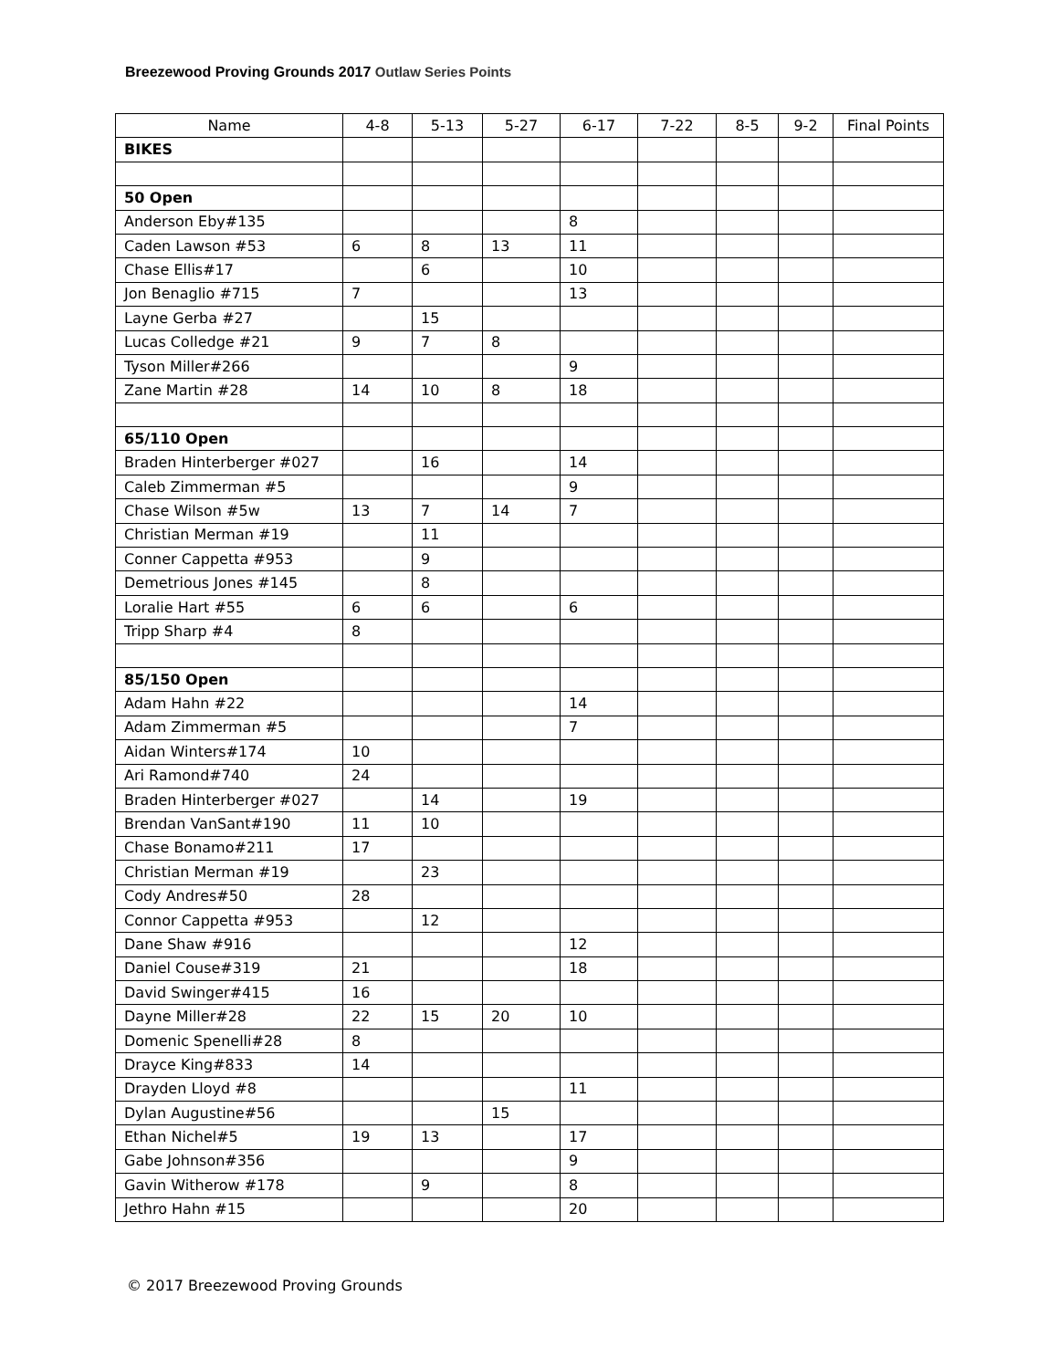Breezewood Proving Grounds 2017 Outlaw Series Points
| Name | 4-8 | 5-13 | 5-27 | 6-17 | 7-22 | 8-5 | 9-2 | Final Points |
| --- | --- | --- | --- | --- | --- | --- | --- | --- |
| BIKES | | | | | | | | |
| 50 Open | | | | | | | | |
| Anderson Eby#135 | | | | 8 | | | | |
| Caden Lawson #53 | 6 | 8 | 13 | 11 | | | | |
| Chase Ellis#17 | | 6 | | 10 | | | | |
| Jon Benaglio #715 | 7 | | | 13 | | | | |
| Layne Gerba #27 | | 15 | | | | | | |
| Lucas Colledge #21 | 9 | 7 | 8 | | | | | |
| Tyson Miller#266 | | | | 9 | | | | |
| Zane Martin #28 | 14 | 10 | 8 | 18 | | | | |
| 65/110 Open | | | | | | | | |
| Braden Hinterberger #027 | | 16 | | 14 | | | | |
| Caleb Zimmerman #5 | | | | 9 | | | | |
| Chase Wilson #5w | 13 | 7 | 14 | 7 | | | | |
| Christian Merman #19 | | 11 | | | | | | |
| Conner Cappetta #953 | | 9 | | | | | | |
| Demetrious Jones #145 | | 8 | | | | | | |
| Loralie Hart #55 | 6 | 6 | | 6 | | | | |
| Tripp Sharp #4 | 8 | | | | | | | |
| 85/150 Open | | | | | | | | |
| Adam Hahn #22 | | | | 14 | | | | |
| Adam Zimmerman #5 | | | | 7 | | | | |
| Aidan Winters#174 | 10 | | | | | | | |
| Ari Ramond#740 | 24 | | | | | | | |
| Braden Hinterberger #027 | | 14 | | 19 | | | | |
| Brendan VanSant#190 | 11 | 10 | | | | | | |
| Chase Bonamo#211 | 17 | | | | | | | |
| Christian Merman #19 | | 23 | | | | | | |
| Cody Andres#50 | 28 | | | | | | | |
| Connor Cappetta #953 | | 12 | | | | | | |
| Dane Shaw #916 | | | | 12 | | | | |
| Daniel Couse#319 | 21 | | | 18 | | | | |
| David Swinger#415 | 16 | | | | | | | |
| Dayne Miller#28 | 22 | 15 | 20 | 10 | | | | |
| Domenic Spenelli#28 | 8 | | | | | | | |
| Drayce King#833 | 14 | | | | | | | |
| Drayden Lloyd #8 | | | | 11 | | | | |
| Dylan Augustine#56 | | | 15 | | | | | |
| Ethan Nichel#5 | 19 | 13 | | 17 | | | | |
| Gabe Johnson#356 | | | | 9 | | | | |
| Gavin Witherow #178 | | 9 | | 8 | | | | |
| Jethro Hahn #15 | | | | 20 | | | | |
© 2017 Breezewood Proving Grounds